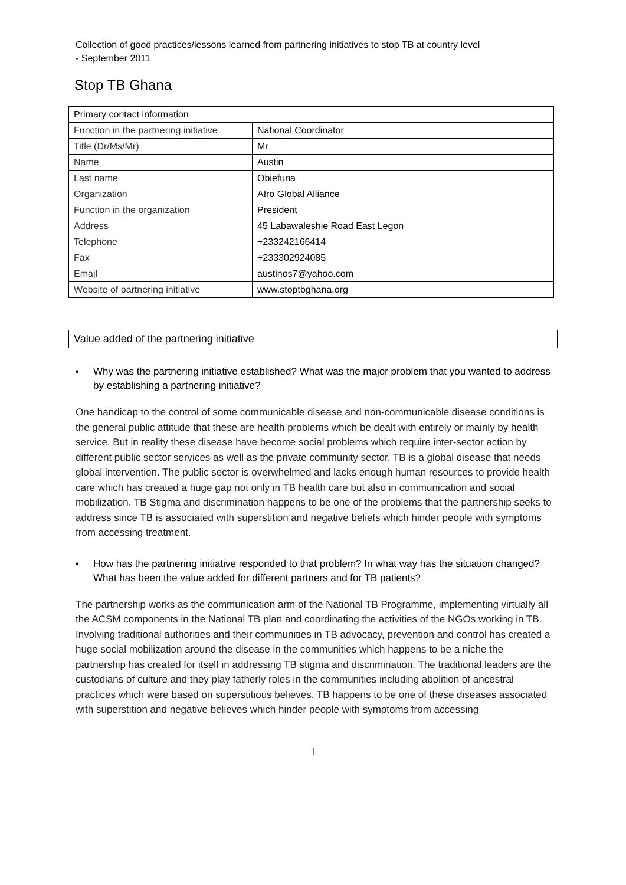Collection of good practices/lessons learned from partnering initiatives to stop TB at country level
- September 2011
Stop TB Ghana
| Primary contact information | |
| Function in the partnering initiative | National Coordinator |
| Title (Dr/Ms/Mr) | Mr |
| Name | Austin |
| Last name | Obiefuna |
| Organization | Afro Global Alliance |
| Function in the organization | President |
| Address | 45 Labawaleshie Road East Legon |
| Telephone | +233242166414 |
| Fax | +233302924085 |
| Email | austinos7@yahoo.com |
| Website of partnering initiative | www.stoptbghana.org |
Value added of the partnering initiative
▪ Why was the partnering initiative established? What was the major problem that you wanted to address by establishing a partnering initiative?
One handicap to the control of some communicable disease and non-communicable disease conditions is the general public attitude that these are health problems which be dealt with entirely or mainly by health service. But in reality these disease have become social problems which require inter-sector action by different public sector services as well as the private community sector. TB is a global disease that needs global intervention. The public sector is overwhelmed and lacks enough human resources to provide health care which has created a huge gap not only in TB health care but also in communication and social mobilization. TB Stigma and discrimination happens to be one of the problems that the partnership seeks to address since TB is associated with superstition and negative beliefs which hinder people with symptoms from accessing treatment.
▪ How has the partnering initiative responded to that problem? In what way has the situation changed? What has been the value added for different partners and for TB patients?
The partnership works as the communication arm of the National TB Programme, implementing virtually all the ACSM components in the National TB plan and coordinating the activities of the NGOs working in TB. Involving traditional authorities and their communities in TB advocacy, prevention and control has created a huge social mobilization around the disease in the communities which happens to be a niche the partnership has created for itself in addressing TB stigma and discrimination. The traditional leaders are the custodians of culture and they play fatherly roles in the communities including abolition of ancestral practices which were based on superstitious believes. TB happens to be one of these diseases associated with superstition and negative believes which hinder people with symptoms from accessing
1